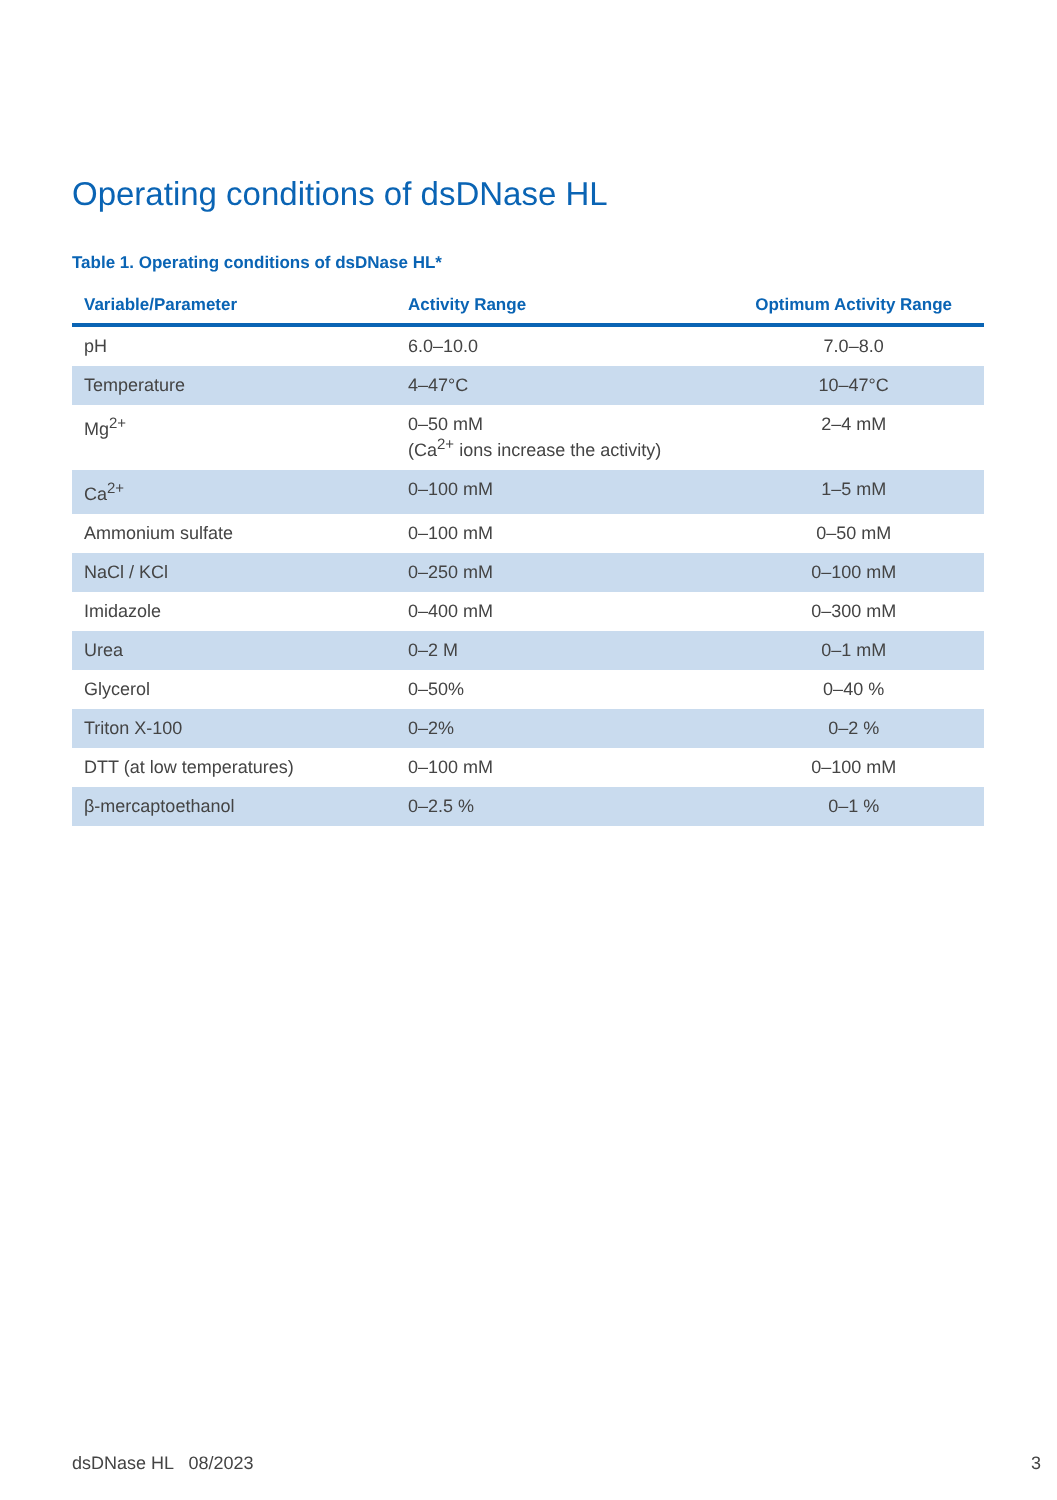Operating conditions of dsDNase HL
Table 1. Operating conditions of dsDNase HL*
| Variable/Parameter | Activity Range | Optimum Activity Range |
| --- | --- | --- |
| pH | 6.0–10.0 | 7.0–8.0 |
| Temperature | 4–47°C | 10–47°C |
| Mg<sup>2+</sup> | 0–50 mM (Ca<sup>2+</sup> ions increase the activity) | 2–4 mM |
| Ca<sup>2+</sup> | 0–100 mM | 1–5 mM |
| Ammonium sulfate | 0–100 mM | 0–50 mM |
| NaCl / KCl | 0–250 mM | 0–100 mM |
| Imidazole | 0–400 mM | 0–300 mM |
| Urea | 0–2 M | 0–1 mM |
| Glycerol | 0–50% | 0–40 % |
| Triton X-100 | 0–2% | 0–2 % |
| DTT (at low temperatures) | 0–100 mM | 0–100 mM |
| β-mercaptoethanol | 0–2.5 % | 0–1 % |
dsDNase HL 08/2023 3